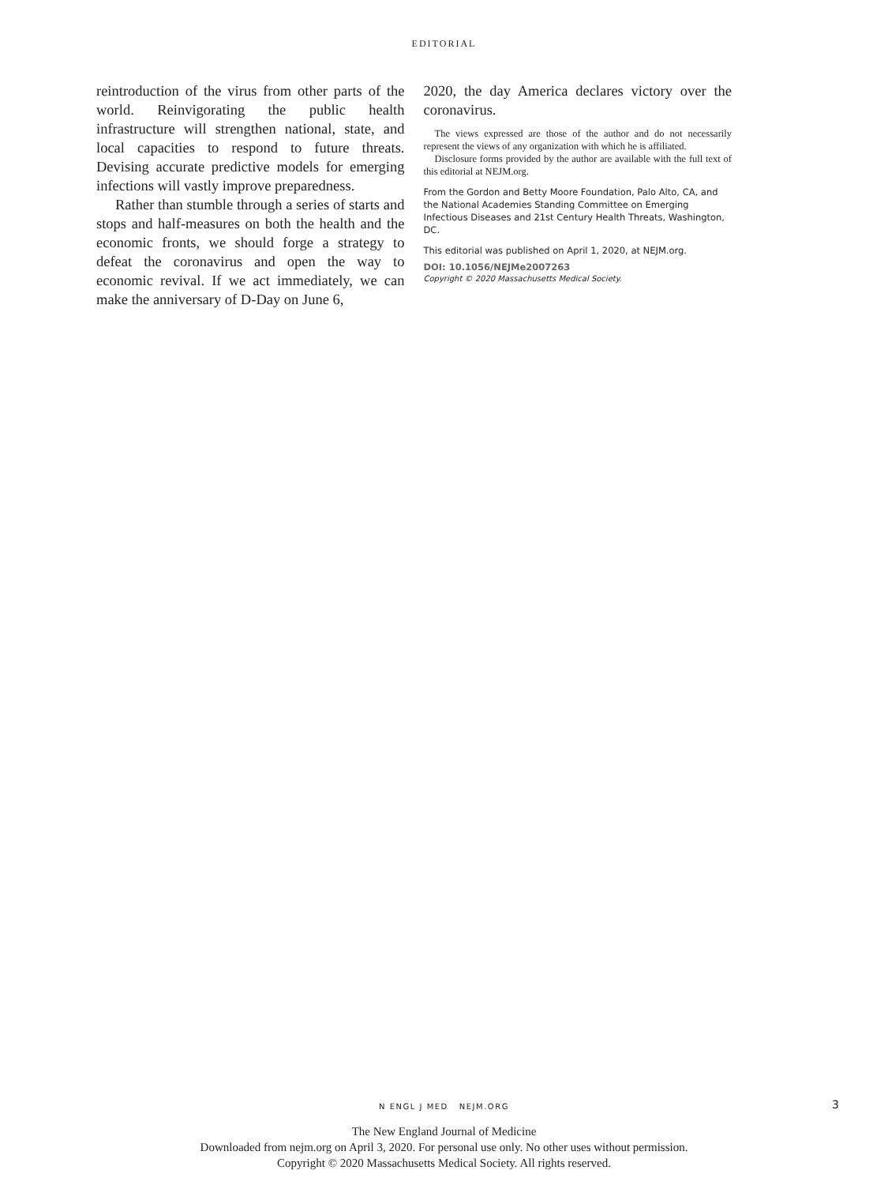EDITORIAL
reintroduction of the virus from other parts of the world. Reinvigorating the public health infrastructure will strengthen national, state, and local capacities to respond to future threats. Devising accurate predictive models for emerging infections will vastly improve preparedness.
Rather than stumble through a series of starts and stops and half-measures on both the health and the economic fronts, we should forge a strategy to defeat the coronavirus and open the way to economic revival. If we act immediately, we can make the anniversary of D-Day on June 6,
2020, the day America declares victory over the coronavirus.
The views expressed are those of the author and do not necessarily represent the views of any organization with which he is affiliated.
Disclosure forms provided by the author are available with the full text of this editorial at NEJM.org.
From the Gordon and Betty Moore Foundation, Palo Alto, CA, and the National Academies Standing Committee on Emerging Infectious Diseases and 21st Century Health Threats, Washington, DC.
This editorial was published on April 1, 2020, at NEJM.org.
DOI: 10.1056/NEJMe2007263
Copyright © 2020 Massachusetts Medical Society.
N ENGL J MED NEJM.ORG 3
The New England Journal of Medicine
Downloaded from nejm.org on April 3, 2020. For personal use only. No other uses without permission.
Copyright © 2020 Massachusetts Medical Society. All rights reserved.